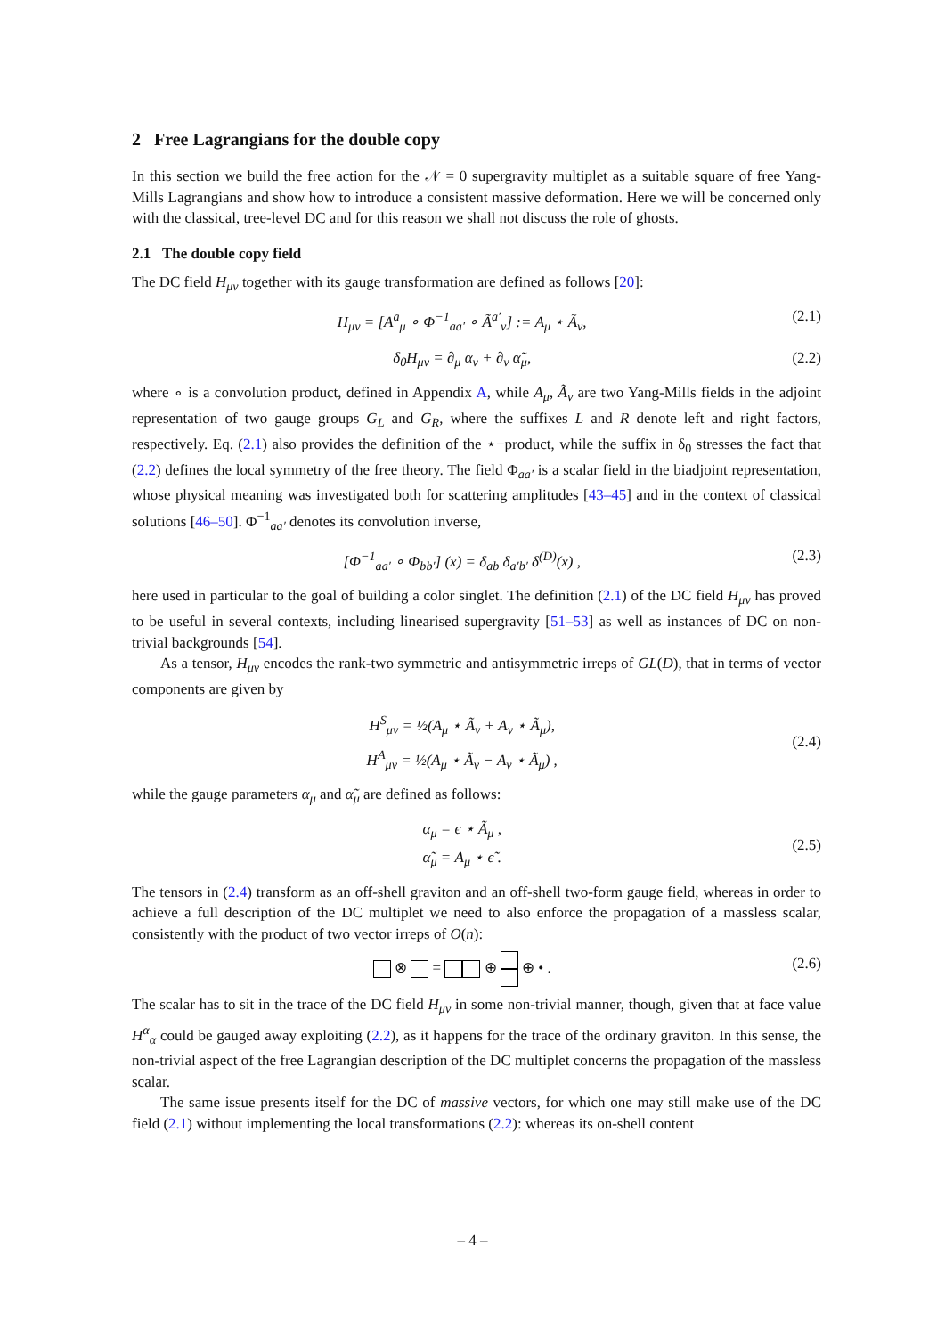2 Free Lagrangians for the double copy
In this section we build the free action for the 𝒩 = 0 supergravity multiplet as a suitable square of free Yang-Mills Lagrangians and show how to introduce a consistent massive deformation. Here we will be concerned only with the classical, tree-level DC and for this reason we shall not discuss the role of ghosts.
2.1 The double copy field
The DC field H<sub>μν</sub> together with its gauge transformation are defined as follows [20]:
H<sub>μν</sub> = [A<sup>a</sup><sub>μ</sub> ∘ Φ<sup>−1</sup><sub>aa′</sub> ∘ Ã<sup>a′</sup><sub>ν</sub>] := A<sub>μ</sub> ⋆ Ã<sub>ν</sub>, (2.1)
δ<sub>0</sub>H<sub>μν</sub> = ∂<sub>μ</sub> α<sub>ν</sub> + ∂<sub>ν</sub> α̃<sub>μ</sub>, (2.2)
where ∘ is a convolution product, defined in Appendix A, while A<sub>μ</sub>, Ã<sub>ν</sub> are two Yang-Mills fields in the adjoint representation of two gauge groups G<sub>L</sub> and G<sub>R</sub>, where the suffixes L and R denote left and right factors, respectively. Eq. (2.1) also provides the definition of the ⋆−product, while the suffix in δ<sub>0</sub> stresses the fact that (2.2) defines the local symmetry of the free theory. The field Φ<sub>aa′</sub> is a scalar field in the biadjoint representation, whose physical meaning was investigated both for scattering amplitudes [43–45] and in the context of classical solutions [46–50]. Φ<sup>−1</sup><sub>aa′</sub> denotes its convolution inverse,
[Φ<sup>−1</sup><sub>aa′</sub> ∘ Φ<sub>bb′</sub>] (x) = δ<sub>ab</sub> δ<sub>a′b′</sub> δ<sup>(D)</sup>(x) , (2.3)
here used in particular to the goal of building a color singlet. The definition (2.1) of the DC field H<sub>μν</sub> has proved to be useful in several contexts, including linearised supergravity [51–53] as well as instances of DC on non-trivial backgrounds [54].
As a tensor, H<sub>μν</sub> encodes the rank-two symmetric and antisymmetric irreps of GL(D), that in terms of vector components are given by
H<sup>S</sup><sub>μν</sub> = ½(A<sub>μ</sub> ⋆ Ã<sub>ν</sub> + A<sub>ν</sub> ⋆ Ã<sub>μ</sub>),
H<sup>A</sup><sub>μν</sub> = ½(A<sub>μ</sub> ⋆ Ã<sub>ν</sub> − A<sub>ν</sub> ⋆ Ã<sub>μ</sub>) , (2.4)
while the gauge parameters α<sub>μ</sub> and α̃<sub>μ</sub> are defined as follows:
α<sub>μ</sub> = ϵ ⋆ Ã<sub>μ</sub> ,
α̃<sub>μ</sub> = A<sub>μ</sub> ⋆ ϵ̃ . (2.5)
The tensors in (2.4) transform as an off-shell graviton and an off-shell two-form gauge field, whereas in order to achieve a full description of the DC multiplet we need to also enforce the propagation of a massless scalar, consistently with the product of two vector irreps of O(n):
⊗ = ⊕ ⊕ • . (2.6)
The scalar has to sit in the trace of the DC field H<sub>μν</sub> in some non-trivial manner, though, given that at face value H<sup>α</sup><sub>α</sub> could be gauged away exploiting (2.2), as it happens for the trace of the ordinary graviton. In this sense, the non-trivial aspect of the free Lagrangian description of the DC multiplet concerns the propagation of the massless scalar.
The same issue presents itself for the DC of massive vectors, for which one may still make use of the DC field (2.1) without implementing the local transformations (2.2): whereas its on-shell content
– 4 –